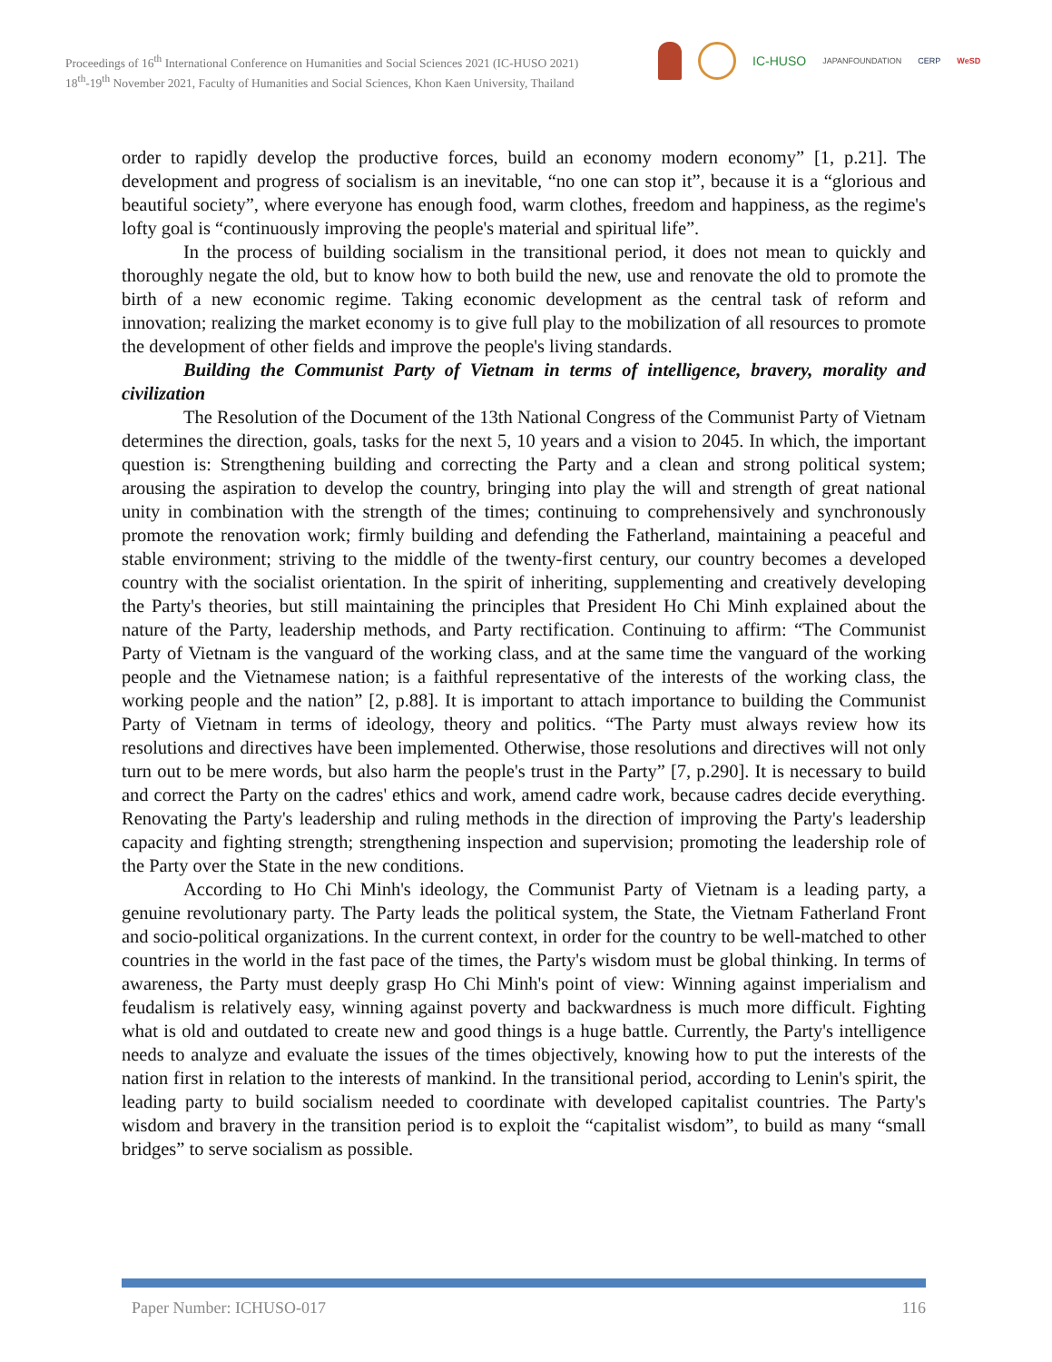Proceedings of 16<sup>th</sup> International Conference on Humanities and Social Sciences 2021 (IC-HUSO 2021)
18<sup>th</sup>-19<sup>th</sup> November 2021, Faculty of Humanities and Social Sciences, Khon Kaen University, Thailand
IC-HUSO JAPANFOUNDATION CERP WeSD
order to rapidly develop the productive forces, build an economy modern economy” [1, p.21]. The development and progress of socialism is an inevitable, “no one can stop it”, because it is a “glorious and beautiful society”, where everyone has enough food, warm clothes, freedom and happiness, as the regime's lofty goal is “continuously improving the people's material and spiritual life”.
In the process of building socialism in the transitional period, it does not mean to quickly and thoroughly negate the old, but to know how to both build the new, use and renovate the old to promote the birth of a new economic regime. Taking economic development as the central task of reform and innovation; realizing the market economy is to give full play to the mobilization of all resources to promote the development of other fields and improve the people's living standards.
Building the Communist Party of Vietnam in terms of intelligence, bravery, morality and civilization
The Resolution of the Document of the 13th National Congress of the Communist Party of Vietnam determines the direction, goals, tasks for the next 5, 10 years and a vision to 2045. In which, the important question is: Strengthening building and correcting the Party and a clean and strong political system; arousing the aspiration to develop the country, bringing into play the will and strength of great national unity in combination with the strength of the times; continuing to comprehensively and synchronously promote the renovation work; firmly building and defending the Fatherland, maintaining a peaceful and stable environment; striving to the middle of the twenty-first century, our country becomes a developed country with the socialist orientation. In the spirit of inheriting, supplementing and creatively developing the Party's theories, but still maintaining the principles that President Ho Chi Minh explained about the nature of the Party, leadership methods, and Party rectification. Continuing to affirm: “The Communist Party of Vietnam is the vanguard of the working class, and at the same time the vanguard of the working people and the Vietnamese nation; is a faithful representative of the interests of the working class, the working people and the nation” [2, p.88]. It is important to attach importance to building the Communist Party of Vietnam in terms of ideology, theory and politics. “The Party must always review how its resolutions and directives have been implemented. Otherwise, those resolutions and directives will not only turn out to be mere words, but also harm the people's trust in the Party” [7, p.290]. It is necessary to build and correct the Party on the cadres' ethics and work, amend cadre work, because cadres decide everything. Renovating the Party's leadership and ruling methods in the direction of improving the Party's leadership capacity and fighting strength; strengthening inspection and supervision; promoting the leadership role of the Party over the State in the new conditions.
According to Ho Chi Minh's ideology, the Communist Party of Vietnam is a leading party, a genuine revolutionary party. The Party leads the political system, the State, the Vietnam Fatherland Front and socio-political organizations. In the current context, in order for the country to be well-matched to other countries in the world in the fast pace of the times, the Party's wisdom must be global thinking. In terms of awareness, the Party must deeply grasp Ho Chi Minh's point of view: Winning against imperialism and feudalism is relatively easy, winning against poverty and backwardness is much more difficult. Fighting what is old and outdated to create new and good things is a huge battle. Currently, the Party's intelligence needs to analyze and evaluate the issues of the times objectively, knowing how to put the interests of the nation first in relation to the interests of mankind. In the transitional period, according to Lenin's spirit, the leading party to build socialism needed to coordinate with developed capitalist countries. The Party's wisdom and bravery in the transition period is to exploit the “capitalist wisdom”, to build as many “small bridges” to serve socialism as possible.
Paper Number: ICHUSO-017 116